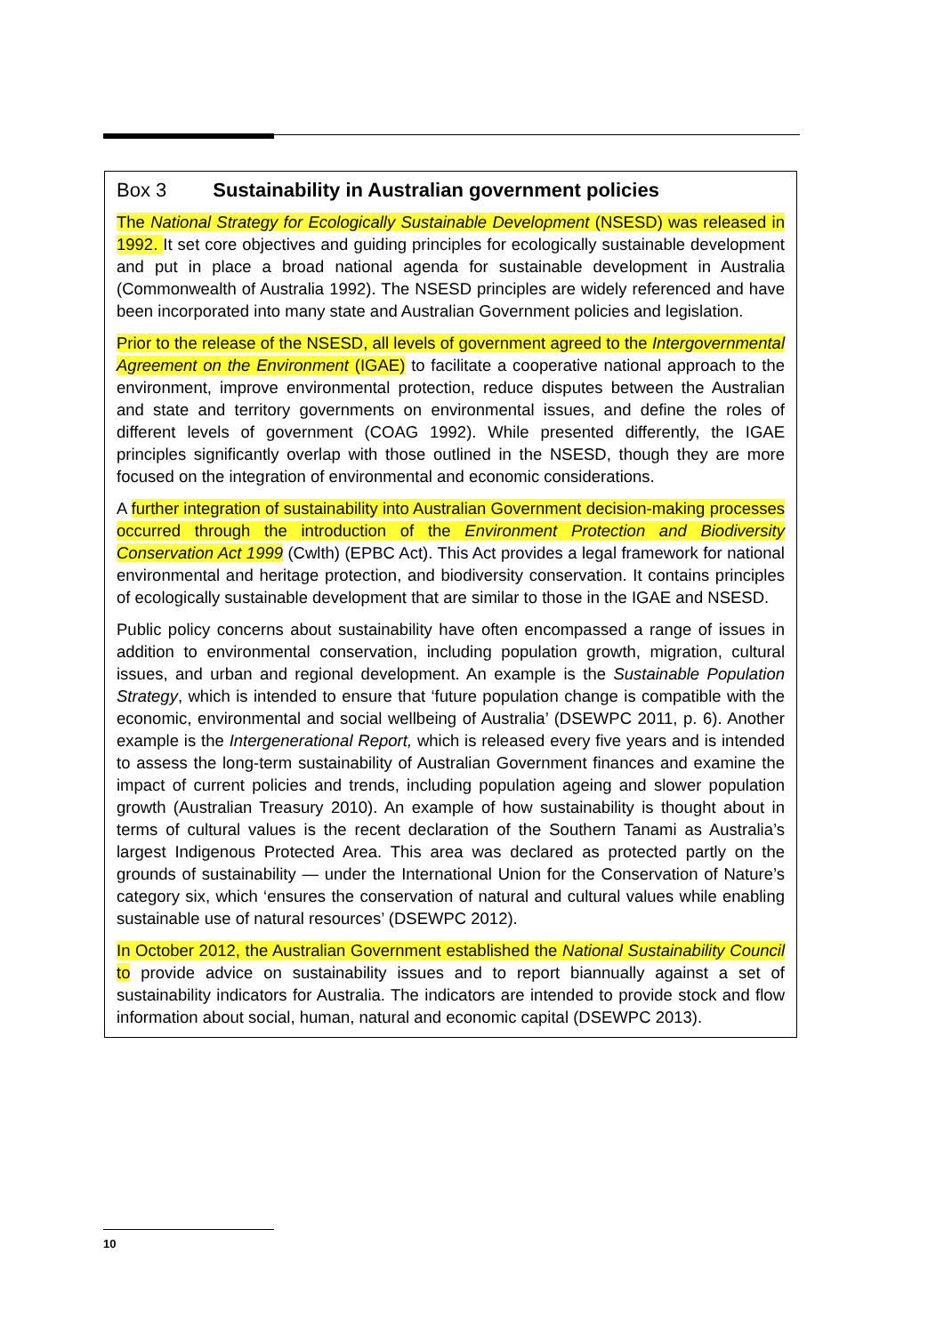Box 3 Sustainability in Australian government policies
The National Strategy for Ecologically Sustainable Development (NSESD) was released in 1992. It set core objectives and guiding principles for ecologically sustainable development and put in place a broad national agenda for sustainable development in Australia (Commonwealth of Australia 1992). The NSESD principles are widely referenced and have been incorporated into many state and Australian Government policies and legislation.
Prior to the release of the NSESD, all levels of government agreed to the Intergovernmental Agreement on the Environment (IGAE) to facilitate a cooperative national approach to the environment, improve environmental protection, reduce disputes between the Australian and state and territory governments on environmental issues, and define the roles of different levels of government (COAG 1992). While presented differently, the IGAE principles significantly overlap with those outlined in the NSESD, though they are more focused on the integration of environmental and economic considerations.
A further integration of sustainability into Australian Government decision-making processes occurred through the introduction of the Environment Protection and Biodiversity Conservation Act 1999 (Cwlth) (EPBC Act). This Act provides a legal framework for national environmental and heritage protection, and biodiversity conservation. It contains principles of ecologically sustainable development that are similar to those in the IGAE and NSESD.
Public policy concerns about sustainability have often encompassed a range of issues in addition to environmental conservation, including population growth, migration, cultural issues, and urban and regional development. An example is the Sustainable Population Strategy, which is intended to ensure that ‘future population change is compatible with the economic, environmental and social wellbeing of Australia’ (DSEWPC 2011, p. 6). Another example is the Intergenerational Report, which is released every five years and is intended to assess the long-term sustainability of Australian Government finances and examine the impact of current policies and trends, including population ageing and slower population growth (Australian Treasury 2010). An example of how sustainability is thought about in terms of cultural values is the recent declaration of the Southern Tanami as Australia’s largest Indigenous Protected Area. This area was declared as protected partly on the grounds of sustainability — under the International Union for the Conservation of Nature’s category six, which ‘ensures the conservation of natural and cultural values while enabling sustainable use of natural resources’ (DSEWPC 2012).
In October 2012, the Australian Government established the National Sustainability Council to provide advice on sustainability issues and to report biannually against a set of sustainability indicators for Australia. The indicators are intended to provide stock and flow information about social, human, natural and economic capital (DSEWPC 2013).
10